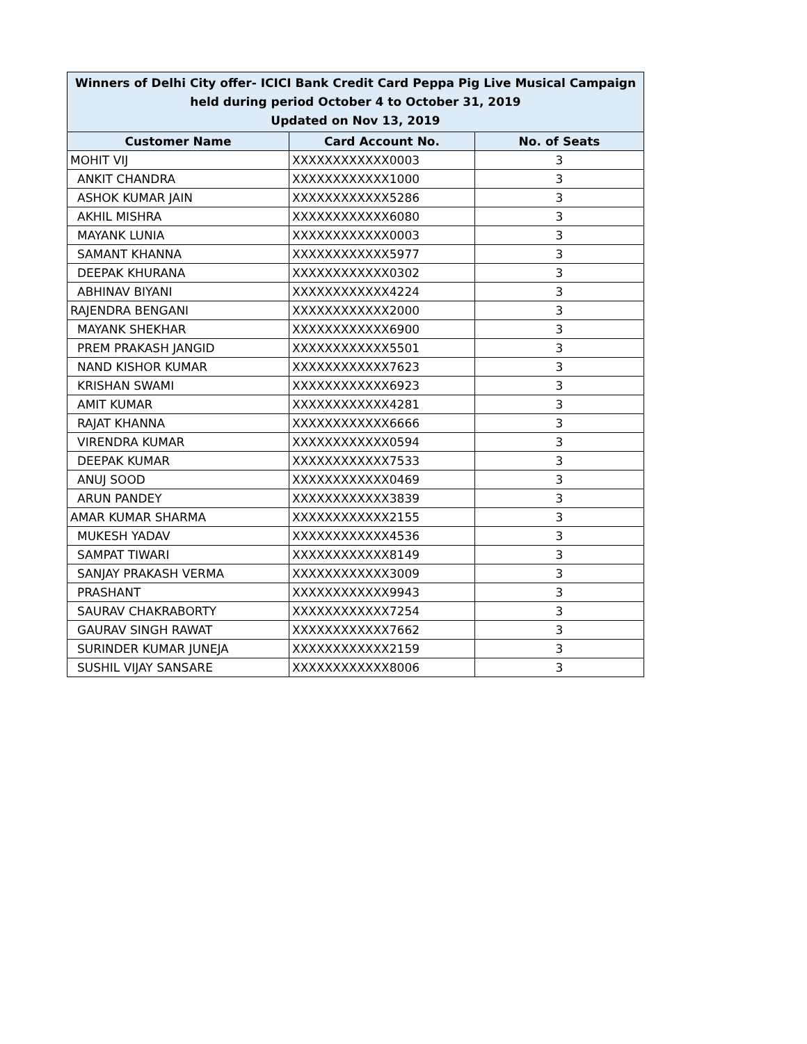| Winners of Delhi City offer- ICICI Bank Credit Card Peppa Pig Live Musical Campaign held during period October 4 to October 31, 2019 Updated on Nov 13, 2019 | | |
| --- | --- | --- |
| Customer Name | Card Account No. | No. of Seats |
| MOHIT VIJ | XXXXXXXXXXXX0003 | 3 |
| ANKIT CHANDRA | XXXXXXXXXXXX1000 | 3 |
| ASHOK KUMAR JAIN | XXXXXXXXXXXX5286 | 3 |
| AKHIL MISHRA | XXXXXXXXXXXX6080 | 3 |
| MAYANK LUNIA | XXXXXXXXXXXX0003 | 3 |
| SAMANT KHANNA | XXXXXXXXXXXX5977 | 3 |
| DEEPAK KHURANA | XXXXXXXXXXXX0302 | 3 |
| ABHINAV BIYANI | XXXXXXXXXXXX4224 | 3 |
| RAJENDRA BENGANI | XXXXXXXXXXXX2000 | 3 |
| MAYANK SHEKHAR | XXXXXXXXXXXX6900 | 3 |
| PREM PRAKASH JANGID | XXXXXXXXXXXX5501 | 3 |
| NAND KISHOR KUMAR | XXXXXXXXXXXX7623 | 3 |
| KRISHAN SWAMI | XXXXXXXXXXXX6923 | 3 |
| AMIT KUMAR | XXXXXXXXXXXX4281 | 3 |
| RAJAT KHANNA | XXXXXXXXXXXX6666 | 3 |
| VIRENDRA KUMAR | XXXXXXXXXXXX0594 | 3 |
| DEEPAK KUMAR | XXXXXXXXXXXX7533 | 3 |
| ANUJ SOOD | XXXXXXXXXXXX0469 | 3 |
| ARUN PANDEY | XXXXXXXXXXXX3839 | 3 |
| AMAR KUMAR SHARMA | XXXXXXXXXXXX2155 | 3 |
| MUKESH YADAV | XXXXXXXXXXXX4536 | 3 |
| SAMPAT TIWARI | XXXXXXXXXXXX8149 | 3 |
| SANJAY PRAKASH VERMA | XXXXXXXXXXXX3009 | 3 |
| PRASHANT | XXXXXXXXXXXX9943 | 3 |
| SAURAV CHAKRABORTY | XXXXXXXXXXXX7254 | 3 |
| GAURAV SINGH RAWAT | XXXXXXXXXXXX7662 | 3 |
| SURINDER KUMAR JUNEJA | XXXXXXXXXXXX2159 | 3 |
| SUSHIL VIJAY SANSARE | XXXXXXXXXXXX8006 | 3 |